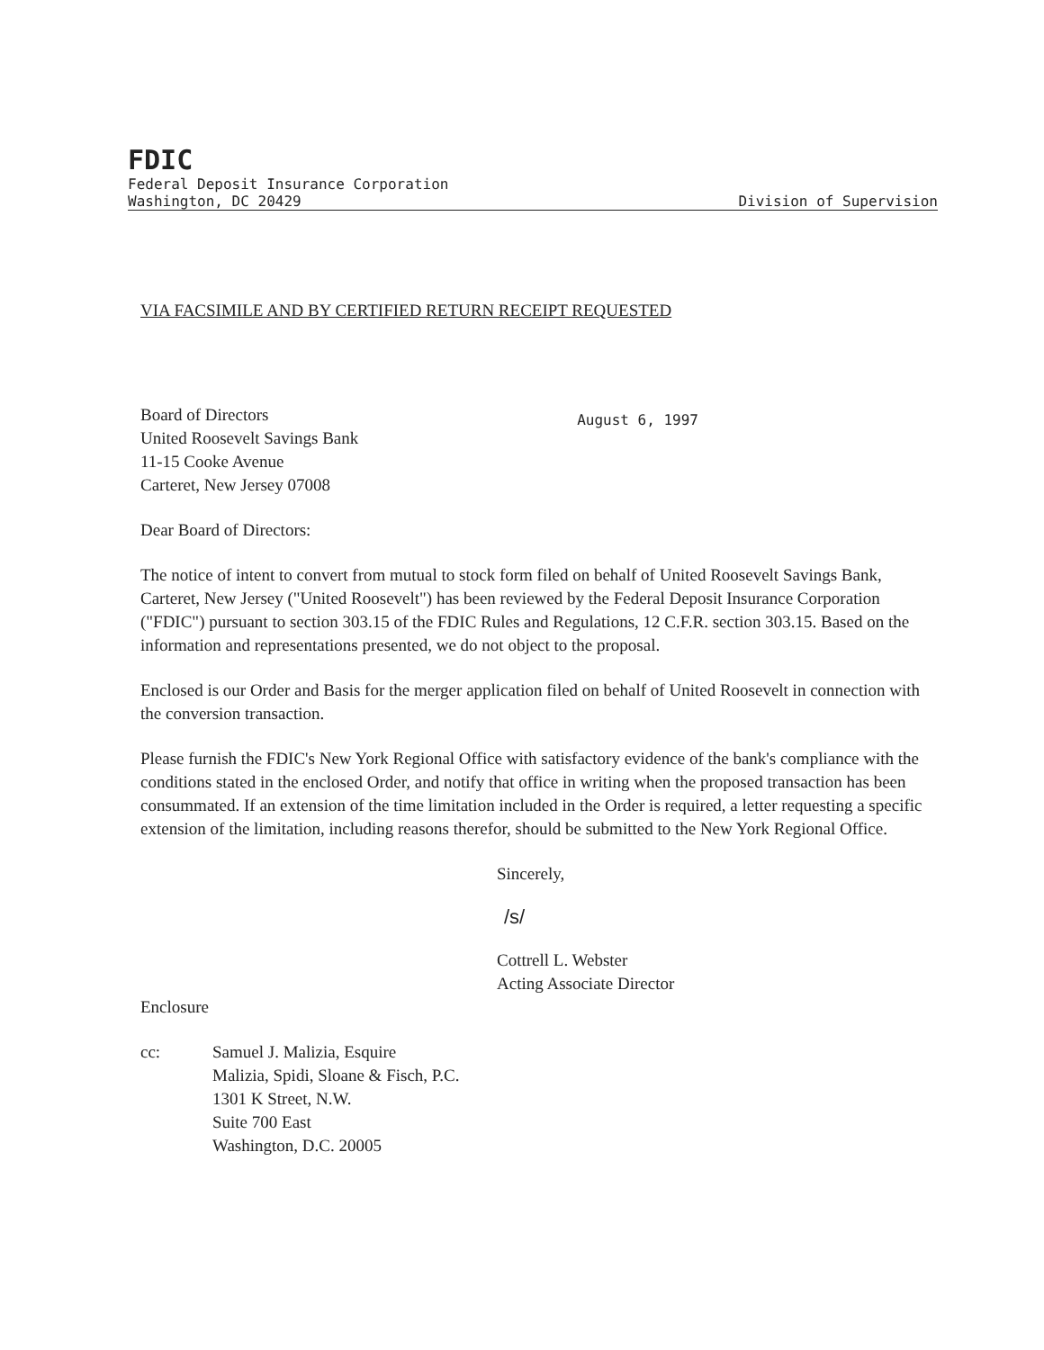FDIC
Federal Deposit Insurance Corporation
Washington, DC 20429 Division of Supervision
VIA FACSIMILE AND BY CERTIFIED RETURN RECEIPT REQUESTED
Board of Directors
United Roosevelt Savings Bank
11-15 Cooke Avenue
Carteret, New Jersey 07008
August 6, 1997
Dear Board of Directors:
The notice of intent to convert from mutual to stock form filed on behalf of United Roosevelt Savings Bank, Carteret, New Jersey ("United Roosevelt") has been reviewed by the Federal Deposit Insurance Corporation ("FDIC") pursuant to section 303.15 of the FDIC Rules and Regulations, 12 C.F.R. section 303.15. Based on the information and representations presented, we do not object to the proposal.
Enclosed is our Order and Basis for the merger application filed on behalf of United Roosevelt in connection with the conversion transaction.
Please furnish the FDIC's New York Regional Office with satisfactory evidence of the bank's compliance with the conditions stated in the enclosed Order, and notify that office in writing when the proposed transaction has been consummated. If an extension of the time limitation included in the Order is required, a letter requesting a specific extension of the limitation, including reasons therefor, should be submitted to the New York Regional Office.
Sincerely,
/s/
Cottrell L. Webster
Acting Associate Director
Enclosure
cc: Samuel J. Malizia, Esquire
Malizia, Spidi, Sloane & Fisch, P.C.
1301 K Street, N.W.
Suite 700 East
Washington, D.C. 20005